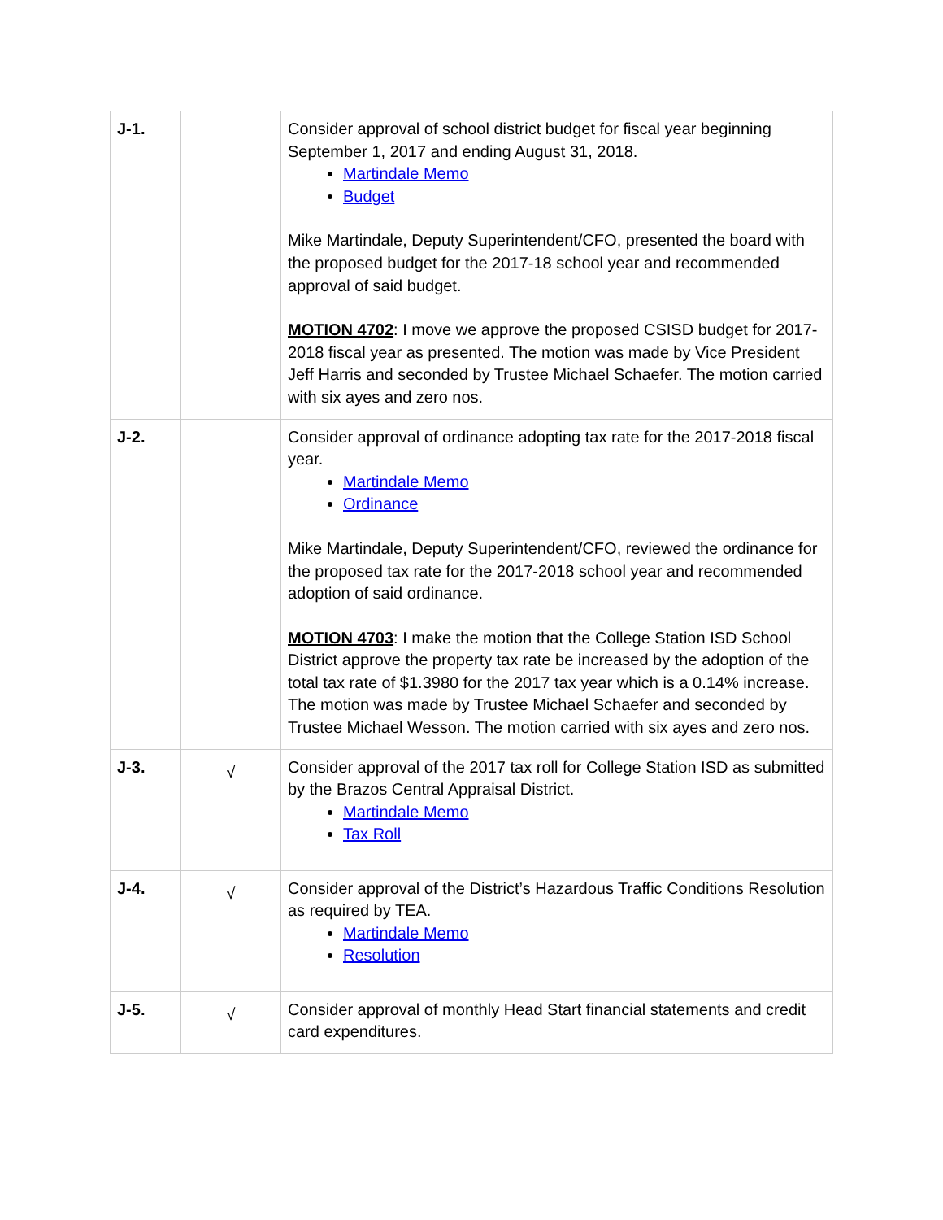| J-1. | | Consider approval of school district budget for fiscal year beginning September 1, 2017 and ending August 31, 2018. Martindale Memo Budget Mike Martindale, Deputy Superintendent/CFO, presented the board with the proposed budget for the 2017-18 school year and recommended approval of said budget. MOTION 4702 : I move we approve the proposed CSISD budget for 2017-2018 fiscal year as presented. The motion was made by Vice President Jeff Harris and seconded by Trustee Michael Schaefer. The motion carried with six ayes and zero nos. |
| J-2. | | Consider approval of ordinance adopting tax rate for the 2017-2018 fiscal year. Martindale Memo Ordinance Mike Martindale, Deputy Superintendent/CFO, reviewed the ordinance for the proposed tax rate for the 2017-2018 school year and recommended adoption of said ordinance. MOTION 4703 : I make the motion that the College Station ISD School District approve the property tax rate be increased by the adoption of the total tax rate of $1.3980 for the 2017 tax year which is a 0.14% increase. The motion was made by Trustee Michael Schaefer and seconded by Trustee Michael Wesson. The motion carried with six ayes and zero nos. |
| J-3. | √ | Consider approval of the 2017 tax roll for College Station ISD as submitted by the Brazos Central Appraisal District. Martindale Memo Tax Roll |
| J-4. | √ | Consider approval of the District’s Hazardous Traffic Conditions Resolution as required by TEA. Martindale Memo Resolution |
| J-5. | √ | Consider approval of monthly Head Start financial statements and credit card expenditures. |